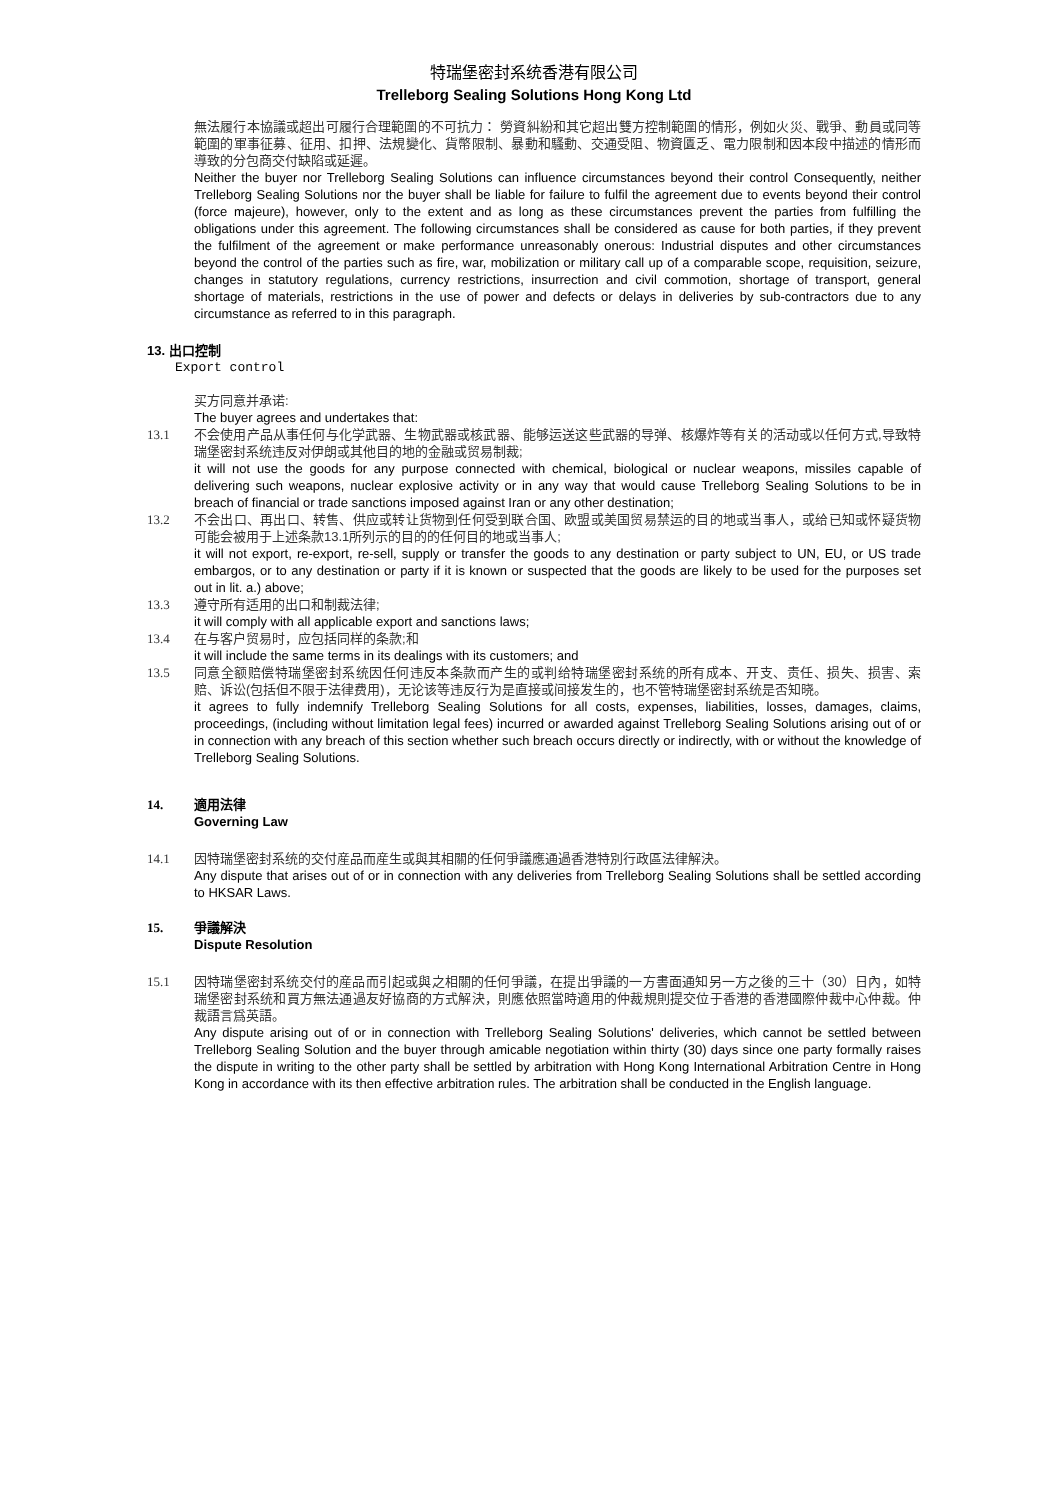特瑞堡密封系统香港有限公司
Trelleborg Sealing Solutions Hong Kong Ltd
無法履行本協議或超出可履行合理範圍的不可抗力： 勞資糾紛和其它超出雙方控制範圍的情形，例如火災、戰爭、動員或同等範圍的軍事征募、征用、扣押、法規變化、貨幣限制、暴動和騷動、交通受阻、物資匱乏、電力限制和因本段中描述的情形而導致的分包商交付缺陷或延遲。
Neither the buyer nor Trelleborg Sealing Solutions can influence circumstances beyond their control Consequently, neither Trelleborg Sealing Solutions nor the buyer shall be liable for failure to fulfil the agreement due to events beyond their control (force majeure), however, only to the extent and as long as these circumstances prevent the parties from fulfilling the obligations under this agreement. The following circumstances shall be considered as cause for both parties, if they prevent the fulfilment of the agreement or make performance unreasonably onerous: Industrial disputes and other circumstances beyond the control of the parties such as fire, war, mobilization or military call up of a comparable scope, requisition, seizure, changes in statutory regulations, currency restrictions, insurrection and civil commotion, shortage of transport, general shortage of materials, restrictions in the use of power and defects or delays in deliveries by sub-contractors due to any circumstance as referred to in this paragraph.
13. 出口控制
Export control
买方同意并承诺:
The buyer agrees and undertakes that:
13.1 不会使用产品从事任何与化学武器、生物武器或核武器、能够运送这些武器的导弹、核爆炸等有关的活动或以任何方式,导致特瑞堡密封系统违反对伊朗或其他目的地的金融或贸易制裁;
it will not use the goods for any purpose connected with chemical, biological or nuclear weapons, missiles capable of delivering such weapons, nuclear explosive activity or in any way that would cause Trelleborg Sealing Solutions to be in breach of financial or trade sanctions imposed against Iran or any other destination;
13.2 不会出口、再出口、转售、供应或转让货物到任何受到联合国、欧盟或美国贸易禁运的目的地或当事人，或给已知或怀疑货物可能会被用于上述条款13.1所列示的目的的任何目的地或当事人;
it will not export, re-export, re-sell, supply or transfer the goods to any destination or party subject to UN, EU, or US trade embargos, or to any destination or party if it is known or suspected that the goods are likely to be used for the purposes set out in lit. a.) above;
13.3 遵守所有适用的出口和制裁法律;
it will comply with all applicable export and sanctions laws;
13.4 在与客户贸易时，应包括同样的条款;和
it will include the same terms in its dealings with its customers; and
13.5 同意全额赔偿特瑞堡密封系统因任何违反本条款而产生的或判给特瑞堡密封系统的所有成本、开支、责任、损失、损害、索赔、诉讼(包括但不限于法律费用)，无论该等违反行为是直接或间接发生的，也不管特瑞堡密封系统是否知晓。
it agrees to fully indemnify Trelleborg Sealing Solutions for all costs, expenses, liabilities, losses, damages, claims, proceedings, (including without limitation legal fees) incurred or awarded against Trelleborg Sealing Solutions arising out of or in connection with any breach of this section whether such breach occurs directly or indirectly, with or without the knowledge of Trelleborg Sealing Solutions.
14. 適用法律
Governing Law
14.1 因特瑞堡密封系统的交付産品而産生或與其相關的任何爭議應通過香港特別行政區法律解決。
Any dispute that arises out of or in connection with any deliveries from Trelleborg Sealing Solutions shall be settled according to HKSAR Laws.
15. 爭議解決
Dispute Resolution
15.1 因特瑞堡密封系统交付的産品而引起或與之相關的任何爭議，在提出爭議的一方書面通知另一方之後的三十（30）日內，如特瑞堡密封系统和買方無法通過友好協商的方式解決，則應依照當時適用的仲裁規則提交位于香港的香港國際仲裁中心仲裁。仲裁語言爲英語。
Any dispute arising out of or in connection with Trelleborg Sealing Solutions' deliveries, which cannot be settled between Trelleborg Sealing Solution and the buyer through amicable negotiation within thirty (30) days since one party formally raises the dispute in writing to the other party shall be settled by arbitration with Hong Kong International Arbitration Centre in Hong Kong in accordance with its then effective arbitration rules. The arbitration shall be conducted in the English language.